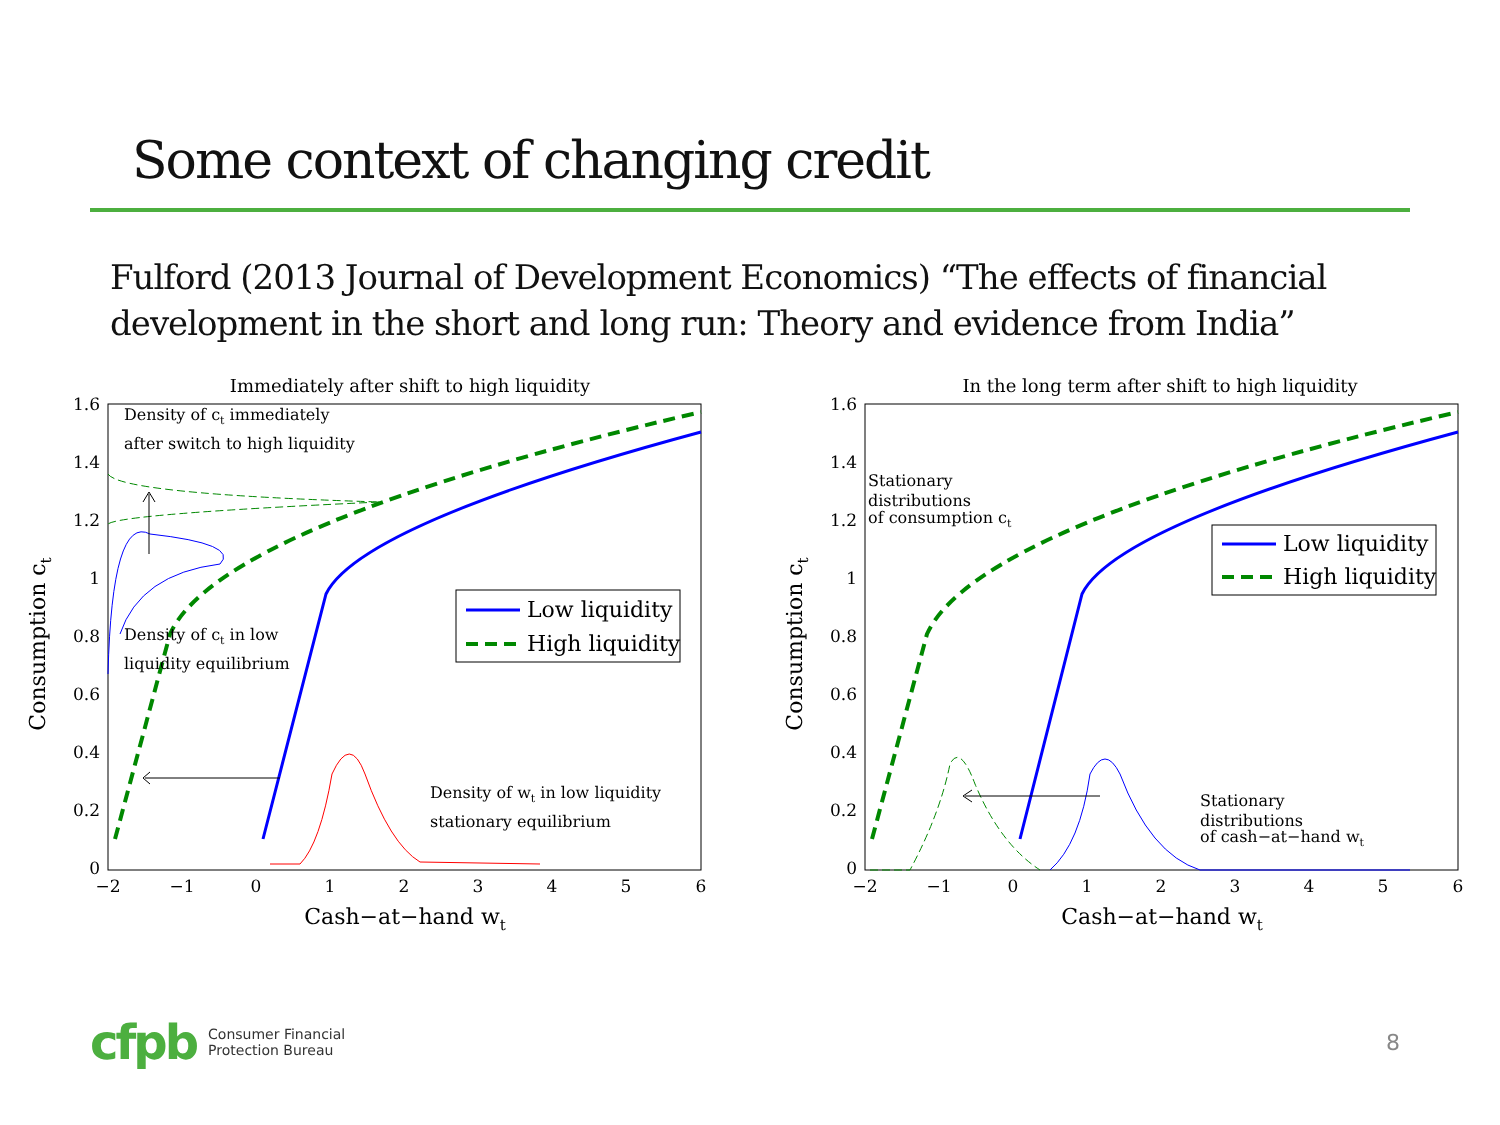Some context of changing credit
Fulford (2013 Journal of Development Economics) “The effects of financial development in the short and long run: Theory and evidence from India”
Immediately after shift to high liquidity
1.6
1.4
1.2
1
0.8
0.6
0.4
0.2
0
−2
−1
0
1
2
3
4
5
6
Cash−at−hand wt
Consumption ct
Density of ct immediately
after switch to high liquidity
Density of ct in low
liquidity equilibrium
Density of wt in low liquidity
stationary equilibrium
Low liquidity
High liquidity
In the long term after shift to high liquidity
1.6
1.4
1.2
1
0.8
0.6
0.4
0.2
0
−2
−1
0
1
2
3
4
5
6
Cash−at−hand wt
Consumption ct
Stationary
distributions
of consumption ct
Stationary
distributions
of cash−at−hand wt
Low liquidity
High liquidity
cfpb Consumer Financial
Protection Bureau
8